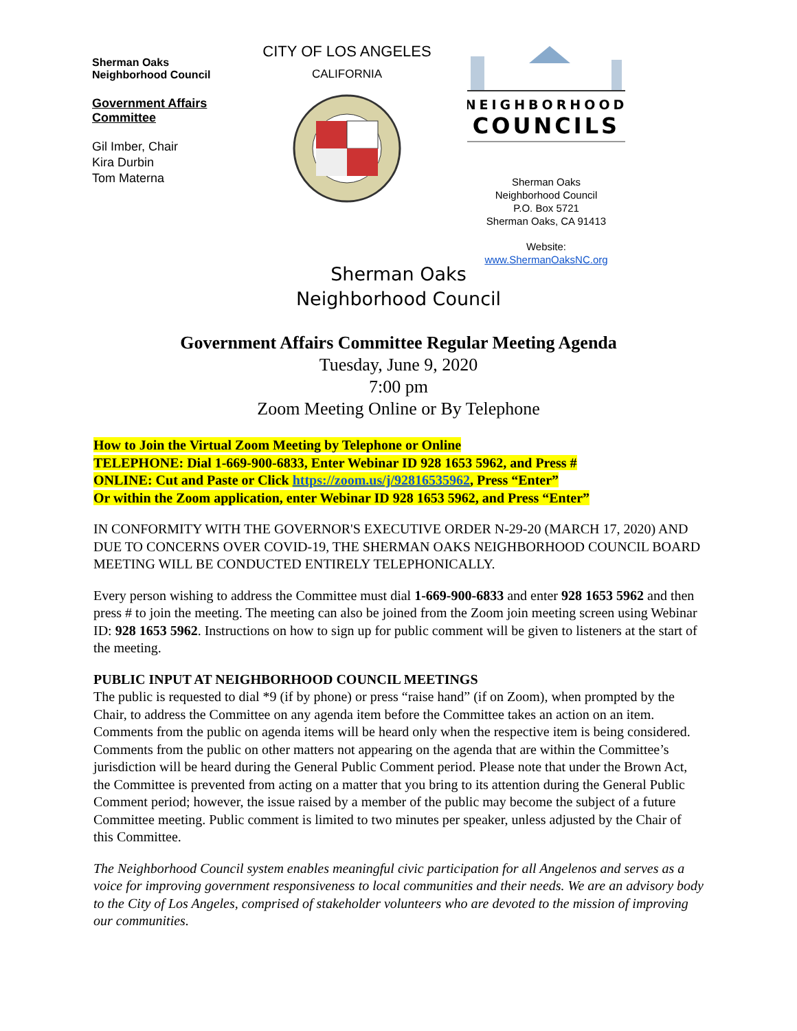Sherman Oaks
Neighborhood Council
Government Affairs
Committee
Gil Imber, Chair
Kira Durbin
Tom Materna
CITY OF LOS ANGELES
CALIFORNIA
NEIGHBORHOOD
COUNCILS
Sherman Oaks
Neighborhood Council
P.O. Box 5721
Sherman Oaks, CA 91413
Website:
www.ShermanOaksNC.org
Sherman Oaks
Neighborhood Council
Government Affairs Committee Regular Meeting Agenda
Tuesday, June 9, 2020
7:00 pm
Zoom Meeting Online or By Telephone
How to Join the Virtual Zoom Meeting by Telephone or Online
TELEPHONE: Dial 1-669-900-6833, Enter Webinar ID 928 1653 5962, and Press #
ONLINE: Cut and Paste or Click https://zoom.us/j/92816535962, Press “Enter”
Or within the Zoom application, enter Webinar ID 928 1653 5962, and Press “Enter”
IN CONFORMITY WITH THE GOVERNOR'S EXECUTIVE ORDER N-29-20 (MARCH 17, 2020) AND DUE TO CONCERNS OVER COVID-19, THE SHERMAN OAKS NEIGHBORHOOD COUNCIL BOARD MEETING WILL BE CONDUCTED ENTIRELY TELEPHONICALLY.
Every person wishing to address the Committee must dial 1-669-900-6833 and enter 928 1653 5962 and then press # to join the meeting. The meeting can also be joined from the Zoom join meeting screen using Webinar ID: 928 1653 5962. Instructions on how to sign up for public comment will be given to listeners at the start of the meeting.
PUBLIC INPUT AT NEIGHBORHOOD COUNCIL MEETINGS
The public is requested to dial *9 (if by phone) or press “raise hand” (if on Zoom), when prompted by the Chair, to address the Committee on any agenda item before the Committee takes an action on an item. Comments from the public on agenda items will be heard only when the respective item is being considered. Comments from the public on other matters not appearing on the agenda that are within the Committee’s jurisdiction will be heard during the General Public Comment period. Please note that under the Brown Act, the Committee is prevented from acting on a matter that you bring to its attention during the General Public Comment period; however, the issue raised by a member of the public may become the subject of a future Committee meeting. Public comment is limited to two minutes per speaker, unless adjusted by the Chair of this Committee.
The Neighborhood Council system enables meaningful civic participation for all Angelenos and serves as a voice for improving government responsiveness to local communities and their needs. We are an advisory body to the City of Los Angeles, comprised of stakeholder volunteers who are devoted to the mission of improving our communities.